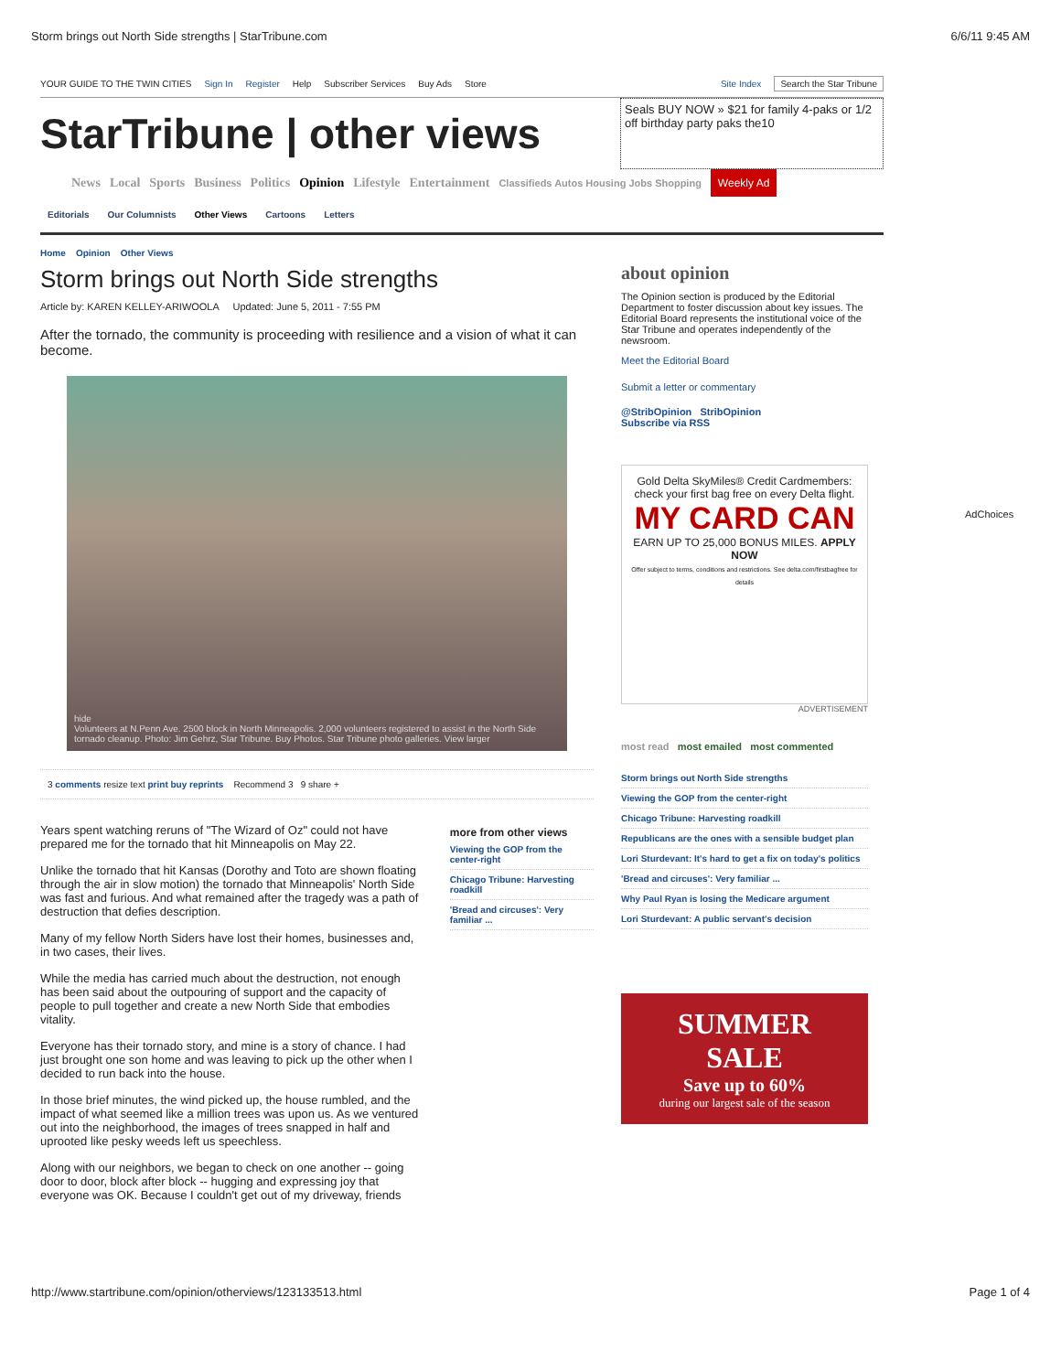Storm brings out North Side strengths | StarTribune.com 6/6/11 9:45 AM
YOUR GUIDE TO THE TWIN CITIES Sign In Register Help Subscriber Services Buy Ads Store Site Index Search the Star Tribune
StarTribune | other views
Seals BUY NOW » $21 for family 4-paks or 1/2 off birthday party paks the10
News Local Sports Business Politics Opinion Lifestyle Entertainment Classifieds Autos Housing Jobs Shopping Weekly Ad
Editorials Our Columnists Other Views Cartoons Letters
Home Opinion Other Views
Storm brings out North Side strengths
Article by: KAREN KELLEY-ARIWOOLA Updated: June 5, 2011 - 7:55 PM
After the tornado, the community is proceeding with resilience and a vision of what it can become.
hide
Volunteers at N.Penn Ave. 2500 block in North Minneapolis. 2,000 volunteers registered to assist in the North Side tornado cleanup. Photo: Jim Gehrz, Star Tribune. Buy Photos. Star Tribune photo galleries. View larger
3 comments resize text print buy reprints Recommend 3 9 share +
Years spent watching reruns of "The Wizard of Oz" could not have prepared me for the tornado that hit Minneapolis on May 22.
Unlike the tornado that hit Kansas (Dorothy and Toto are shown floating through the air in slow motion) the tornado that Minneapolis' North Side was fast and furious. And what remained after the tragedy was a path of destruction that defies description.
Many of my fellow North Siders have lost their homes, businesses and, in two cases, their lives.
While the media has carried much about the destruction, not enough has been said about the outpouring of support and the capacity of people to pull together and create a new North Side that embodies vitality.
Everyone has their tornado story, and mine is a story of chance. I had just brought one son home and was leaving to pick up the other when I decided to run back into the house.
In those brief minutes, the wind picked up, the house rumbled, and the impact of what seemed like a million trees was upon us. As we ventured out into the neighborhood, the images of trees snapped in half and uprooted like pesky weeds left us speechless.
Along with our neighbors, we began to check on one another -- going door to door, block after block -- hugging and expressing joy that everyone was OK. Because I couldn't get out of my driveway, friends
more from other views
Viewing the GOP from the center-right
Chicago Tribune: Harvesting roadkill
'Bread and circuses': Very familiar ...
about opinion
The Opinion section is produced by the Editorial Department to foster discussion about key issues. The Editorial Board represents the institutional voice of the Star Tribune and operates independently of the newsroom.
Meet the Editorial Board
Submit a letter or commentary
@StribOpinion StribOpinion
Subscribe via RSS
Gold Delta SkyMiles® Credit Cardmembers: check your first bag free on every Delta flight.
MY CARD CAN
EARN UP TO 25,000 BONUS MILES. APPLY NOW
Offer subject to terms, conditions and restrictions. See delta.com/firstbagfree for details
ADVERTISEMENT
most read most emailed most commented
Storm brings out North Side strengths
Viewing the GOP from the center-right
Chicago Tribune: Harvesting roadkill
Republicans are the ones with a sensible budget plan
Lori Sturdevant: It's hard to get a fix on today's politics
'Bread and circuses': Very familiar ...
Why Paul Ryan is losing the Medicare argument
Lori Sturdevant: A public servant's decision
SUMMER
SALE
Save up to 60%
during our largest sale of the season
AdChoices
http://www.startribune.com/opinion/otherviews/123133513.html Page 1 of 4